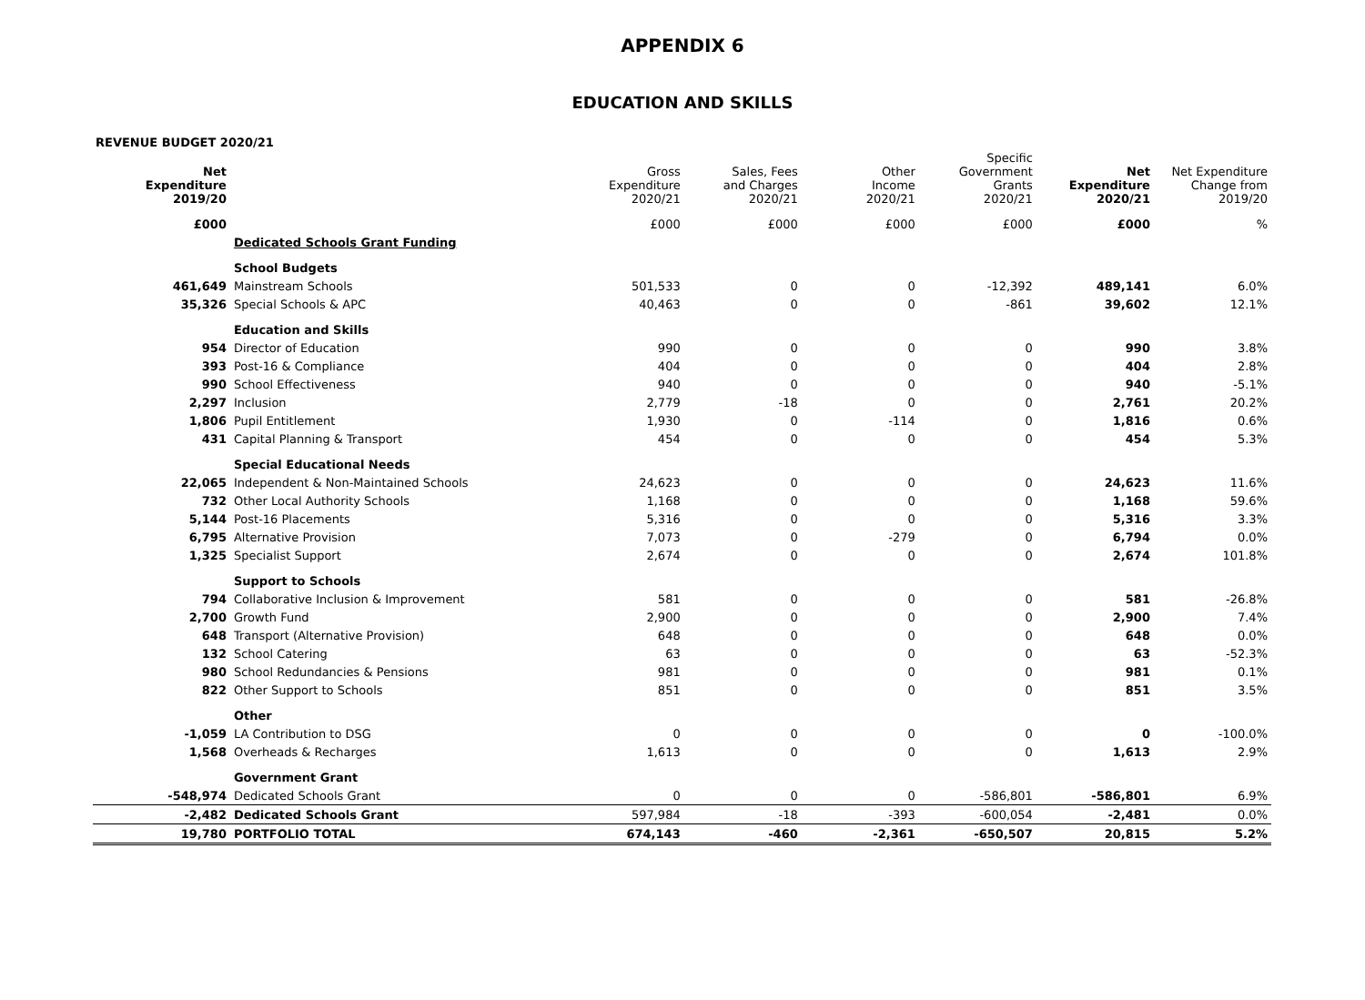APPENDIX 6
EDUCATION AND SKILLS
REVENUE BUDGET 2020/21
| Net Expenditure 2019/20 | | Gross Expenditure 2020/21 | Sales, Fees and Charges 2020/21 | Other Income 2020/21 | Specific Government Grants 2020/21 | Net Expenditure 2020/21 | Net Expenditure Change from 2019/20 |
| --- | --- | --- | --- | --- | --- | --- | --- |
| £000 | | £000 | £000 | £000 | £000 | £000 | % |
| | Dedicated Schools Grant Funding | | | | | | |
| | School Budgets | | | | | | |
| 461,649 | Mainstream Schools | 501,533 | 0 | 0 | -12,392 | 489,141 | 6.0% |
| 35,326 | Special Schools & APC | 40,463 | 0 | 0 | -861 | 39,602 | 12.1% |
| | Education and Skills | | | | | | |
| 954 | Director of Education | 990 | 0 | 0 | 0 | 990 | 3.8% |
| 393 | Post-16 & Compliance | 404 | 0 | 0 | 0 | 404 | 2.8% |
| 990 | School Effectiveness | 940 | 0 | 0 | 0 | 940 | -5.1% |
| 2,297 | Inclusion | 2,779 | -18 | 0 | 0 | 2,761 | 20.2% |
| 1,806 | Pupil Entitlement | 1,930 | 0 | -114 | 0 | 1,816 | 0.6% |
| 431 | Capital Planning & Transport | 454 | 0 | 0 | 0 | 454 | 5.3% |
| | Special Educational Needs | | | | | | |
| 22,065 | Independent & Non-Maintained Schools | 24,623 | 0 | 0 | 0 | 24,623 | 11.6% |
| 732 | Other Local Authority Schools | 1,168 | 0 | 0 | 0 | 1,168 | 59.6% |
| 5,144 | Post-16 Placements | 5,316 | 0 | 0 | 0 | 5,316 | 3.3% |
| 6,795 | Alternative Provision | 7,073 | 0 | -279 | 0 | 6,794 | 0.0% |
| 1,325 | Specialist Support | 2,674 | 0 | 0 | 0 | 2,674 | 101.8% |
| | Support to Schools | | | | | | |
| 794 | Collaborative Inclusion & Improvement | 581 | 0 | 0 | 0 | 581 | -26.8% |
| 2,700 | Growth Fund | 2,900 | 0 | 0 | 0 | 2,900 | 7.4% |
| 648 | Transport (Alternative Provision) | 648 | 0 | 0 | 0 | 648 | 0.0% |
| 132 | School Catering | 63 | 0 | 0 | 0 | 63 | -52.3% |
| 980 | School Redundancies & Pensions | 981 | 0 | 0 | 0 | 981 | 0.1% |
| 822 | Other Support to Schools | 851 | 0 | 0 | 0 | 851 | 3.5% |
| | Other | | | | | | |
| -1,059 | LA Contribution to DSG | 0 | 0 | 0 | 0 | 0 | -100.0% |
| 1,568 | Overheads & Recharges | 1,613 | 0 | 0 | 0 | 1,613 | 2.9% |
| | Government Grant | | | | | | |
| -548,974 | Dedicated Schools Grant | 0 | 0 | 0 | -586,801 | -586,801 | 6.9% |
| -2,482 | Dedicated Schools Grant | 597,984 | -18 | -393 | -600,054 | -2,481 | 0.0% |
| 19,780 | PORTFOLIO TOTAL | 674,143 | -460 | -2,361 | -650,507 | 20,815 | 5.2% |